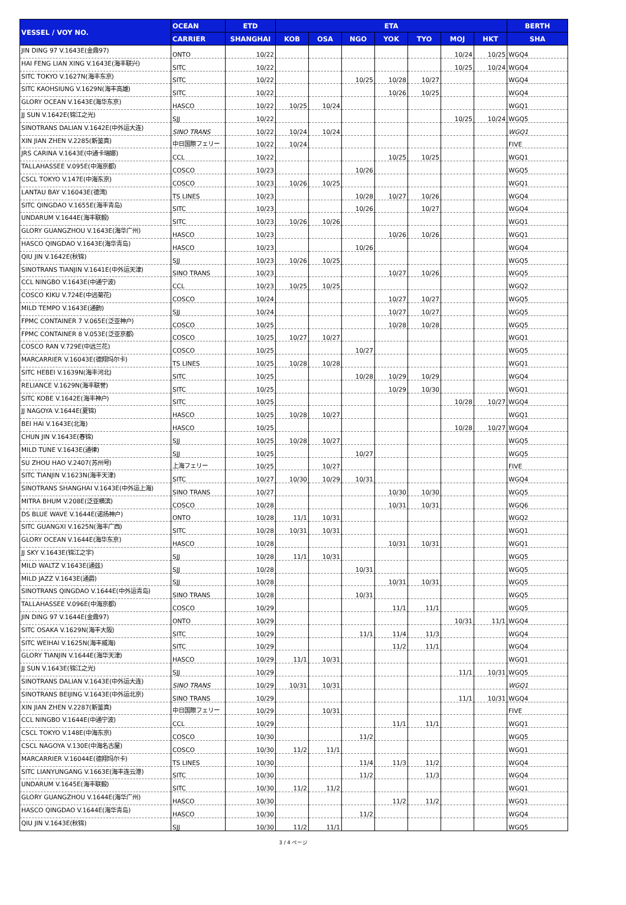| VESSEL / VOY NO. | OCEAN | ETD | ETA | | | | | | | BERTH |
| --- | --- | --- | --- | --- | --- | --- | --- | --- | --- | --- |
| | CARRIER | SHANGHAI | KOB | OSA | NGO | YOK | TYO | MOJ | HKT | SHA |
| JIN DING 97 V.1643E(金鼎97) | ONTO | 10/22 | | | | | | 10/24 | 10/25 | WGQ4 |
| HAI FENG LIAN XING V.1643E(海丰联兴) | SITC | 10/22 | | | | | | 10/25 | 10/24 | WGQ4 |
| SITC TOKYO V.1627N(海丰东京) | SITC | 10/22 | | | 10/25 | 10/28 | 10/27 | | | WGQ4 |
| SITC KAOHSIUNG V.1629N(海丰高雄) | SITC | 10/22 | | | | 10/26 | 10/25 | | | WGQ4 |
| GLORY OCEAN V.1643E(海华东京) | HASCO | 10/22 | 10/25 | 10/24 | | | | | | WGQ1 |
| JJ SUN V.1642E(锦江之光) | SJJ | 10/22 | | | | | | 10/25 | 10/24 | WGQ5 |
| SINOTRANS DALIAN V.1642E(中外运大连) | SINO TRANS | 10/22 | 10/24 | 10/24 | | | | | | WGQ1 |
| XIN JIAN ZHEN V.2285(新鉴真) | 中日国際フェリー | 10/22 | 10/24 | | | | | | | FIVE |
| JRS CARINA V.1643E(中通卡瑞娜) | CCL | 10/22 | | | | 10/25 | 10/25 | | | WGQ1 |
| TALLAHASSEE V.095E(中海京都) | COSCO | 10/23 | | | 10/26 | | | | | WGQ5 |
| CSCL TOKYO V.147E(中海东京) | COSCO | 10/23 | 10/26 | 10/25 | | | | | | WGQ1 |
| LANTAU BAY V.16043E(德湾) | TS LINES | 10/23 | | | 10/28 | 10/27 | 10/26 | | | WGQ4 |
| SITC QINGDAO V.1655E(海丰青岛) | SITC | 10/23 | | | 10/26 | | 10/27 | | | WGQ4 |
| UNDARUM V.1644E(海丰联毅) | SITC | 10/23 | 10/26 | 10/26 | | | | | | WGQ1 |
| GLORY GUANGZHOU V.1643E(海华广州) | HASCO | 10/23 | | | | 10/26 | 10/26 | | | WGQ1 |
| HASCO QINGDAO V.1643E(海华青岛) | HASCO | 10/23 | | | 10/26 | | | | | WGQ4 |
| QIU JIN V.1642E(秋锦) | SJJ | 10/23 | 10/26 | 10/25 | | | | | | WGQ5 |
| SINOTRANS TIANJIN V.1641E(中外运天津) | SINO TRANS | 10/23 | | | | 10/27 | 10/26 | | | WGQ5 |
| CCL NINGBO V.1643E(中通宁波) | CCL | 10/23 | 10/25 | 10/25 | | | | | | WGQ2 |
| COSCO KIKU V.724E(中远菊花) | COSCO | 10/24 | | | | 10/27 | 10/27 | | | WGQ5 |
| MILD TEMPO V.1643E(通韵) | SJJ | 10/24 | | | | 10/27 | 10/27 | | | WGQ5 |
| FPMC CONTAINER 7 V.065E(泛亚神户) | COSCO | 10/25 | | | | 10/28 | 10/28 | | | WGQ5 |
| FPMC CONTAINER 8 V.053E(泛亚京都) | COSCO | 10/25 | 10/27 | 10/27 | | | | | | WGQ1 |
| COSCO RAN V.729E(中远兰花) | COSCO | 10/25 | | | 10/27 | | | | | WGQ5 |
| MARCARRIER V.16043E(德翔玛尔卡) | TS LINES | 10/25 | 10/28 | 10/28 | | | | | | WGQ1 |
| SITC HEBEI V.1639N(海丰河北) | SITC | 10/25 | | | 10/28 | 10/29 | 10/29 | | | WGQ4 |
| RELIANCE V.1629N(海丰联誉) | SITC | 10/25 | | | | 10/29 | 10/30 | | | WGQ1 |
| SITC KOBE V.1642E(海丰神户) | SITC | 10/25 | | | | | | 10/28 | 10/27 | WGQ4 |
| JJ NAGOYA V.1644E(夏锦) | HASCO | 10/25 | 10/28 | 10/27 | | | | | | WGQ1 |
| BEI HAI V.1643E(北海) | HASCO | 10/25 | | | | | | 10/28 | 10/27 | WGQ4 |
| CHUN JIN V.1643E(春锦) | SJJ | 10/25 | 10/28 | 10/27 | | | | | | WGQ5 |
| MILD TUNE V.1643E(通律) | SJJ | 10/25 | | | 10/27 | | | | | WGQ5 |
| SU ZHOU HAO V.2407(苏州号) | 上海フェリー | 10/25 | | 10/27 | | | | | | FIVE |
| SITC TIANJIN V.1623N(海丰天津) | SITC | 10/27 | 10/30 | 10/29 | 10/31 | | | | | WGQ4 |
| SINOTRANS SHANGHAI V.1643E(中外运上海) | SINO TRANS | 10/27 | | | | 10/30 | 10/30 | | | WGQ5 |
| MITRA BHUM V.208E(泛亚横滨) | COSCO | 10/28 | | | | 10/31 | 10/31 | | | WGQ6 |
| DS BLUE WAVE V.1644E(诺扬神户) | ONTO | 10/28 | 11/1 | 10/31 | | | | | | WGQ2 |
| SITC GUANGXI V.1625N(海丰广西) | SITC | 10/28 | 10/31 | 10/31 | | | | | | WGQ1 |
| GLORY OCEAN V.1644E(海华东京) | HASCO | 10/28 | | | | 10/31 | 10/31 | | | WGQ1 |
| JJ SKY V.1643E(锦江之宇) | SJJ | 10/28 | 11/1 | 10/31 | | | | | | WGQ5 |
| MILD WALTZ V.1643E(通兹) | SJJ | 10/28 | | | 10/31 | | | | | WGQ5 |
| MILD JAZZ V.1643E(通爵) | SJJ | 10/28 | | | | 10/31 | 10/31 | | | WGQ5 |
| SINOTRANS QINGDAO V.1644E(中外运青岛) | SINO TRANS | 10/28 | | | 10/31 | | | | | WGQ5 |
| TALLAHASSEE V.096E(中海京都) | COSCO | 10/29 | | | | 11/1 | 11/1 | | | WGQ5 |
| JIN DING 97 V.1644E(金鼎97) | ONTO | 10/29 | | | | | | 10/31 | 11/1 | WGQ4 |
| SITC OSAKA V.1629N(海丰大阪) | SITC | 10/29 | | | 11/1 | 11/4 | 11/3 | | | WGQ4 |
| SITC WEIHAI V.1625N(海丰威海) | SITC | 10/29 | | | | 11/2 | 11/1 | | | WGQ4 |
| GLORY TIANJIN V.1644E(海华天津) | HASCO | 10/29 | 11/1 | 10/31 | | | | | | WGQ1 |
| JJ SUN V.1643E(锦江之光) | SJJ | 10/29 | | | | | | 11/1 | 10/31 | WGQ5 |
| SINOTRANS DALIAN V.1643E(中外运大连) | SINO TRANS | 10/29 | 10/31 | 10/31 | | | | | | WGQ1 |
| SINOTRANS BEIJING V.1643E(中外运北京) | SINO TRANS | 10/29 | | | | | | 11/1 | 10/31 | WGQ4 |
| XIN JIAN ZHEN V.2287(新鉴真) | 中日国際フェリー | 10/29 | | 10/31 | | | | | | FIVE |
| CCL NINGBO V.1644E(中通宁波) | CCL | 10/29 | | | | 11/1 | 11/1 | | | WGQ1 |
| CSCL TOKYO V.148E(中海东京) | COSCO | 10/30 | | | 11/2 | | | | | WGQ5 |
| CSCL NAGOYA V.130E(中海名古屋) | COSCO | 10/30 | 11/2 | 11/1 | | | | | | WGQ1 |
| MARCARRIER V.16044E(德翔玛尔卡) | TS LINES | 10/30 | | | 11/4 | 11/3 | 11/2 | | | WGQ4 |
| SITC LIANYUNGANG V.1663E(海丰连云港) | SITC | 10/30 | | | 11/2 | | 11/3 | | | WGQ4 |
| UNDARUM V.1645E(海丰联毅) | SITC | 10/30 | 11/2 | 11/2 | | | | | | WGQ1 |
| GLORY GUANGZHOU V.1644E(海华广州) | HASCO | 10/30 | | | | 11/2 | 11/2 | | | WGQ1 |
| HASCO QINGDAO V.1644E(海华青岛) | HASCO | 10/30 | | | 11/2 | | | | | WGQ4 |
| QIU JIN V.1643E(秋锦) | SJJ | 10/30 | 11/2 | 11/1 | | | | | | WGQ5 |
3 / 4 ページ